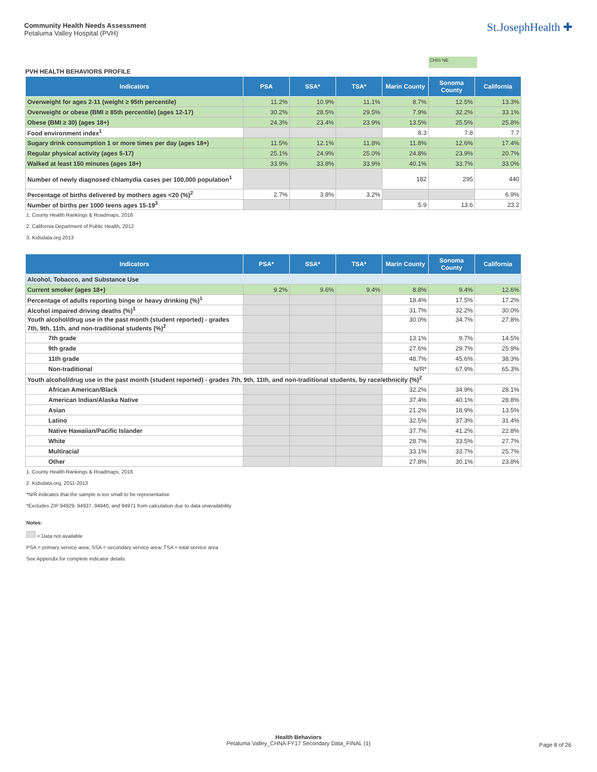Community Health Needs Assessment
Petaluma Valley Hospital (PVH)
St.JosephHealth ✚
CHIS NE
PVH HEALTH BEHAVIORS PROFILE
| Indicators | PSA | SSA* | TSA* | Marin County | Sonoma County | California |
| --- | --- | --- | --- | --- | --- | --- |
| Overweight for ages 2-11 (weight ≥ 95th percentile) | 11.2% | 10.9% | 11.1% | 8.7% | 12.5% | 13.3% |
| Overweight or obese (BMI ≥ 85th percentile) (ages 12-17) | 30.2% | 28.5% | 29.5% | 7.9% | 32.2% | 33.1% |
| Obese (BMI ≥ 30) (ages 18+) | 24.3% | 23.4% | 23.9% | 13.5% | 25.5% | 25.8% |
| Food environment index<sup>1</sup> | | | | 8.3 | 7.8 | 7.7 |
| Sugary drink consumption 1 or more times per day (ages 18+) | 11.5% | 12.1% | 11.8% | 11.8% | 12.6% | 17.4% |
| Regular physical activity (ages 5-17) | 25.1% | 24.9% | 25.0% | 24.8% | 23.9% | 20.7% |
| Walked at least 150 minutes (ages 18+) | 33.9% | 33.8% | 33.9% | 40.1% | 33.7% | 33.0% |
| Number of newly diagnosed chlamydia cases per 100,000 population<sup>1</sup> | | | | 182 | 295 | 440 |
| Percentage of births delivered by mothers ages <20 (%)<sup>2</sup> | 2.7% | 3.8% | 3.2% | | | 6.9% |
| Number of births per 1000 teens ages 15-19<sup>3</sup> | | | | 5.9 | 13.6 | 23.2 |
1. County Health Rankings & Roadmaps, 2016
2. California Department of Public Health, 2012
3. Kidsdata.org 2013
| Indicators | PSA* | SSA* | TSA* | Marin County | Sonoma County | California |
| --- | --- | --- | --- | --- | --- | --- |
| Alcohol, Tobacco, and Substance Use | | | | | | |
| Current smoker (ages 18+) | 9.2% | 9.6% | 9.4% | 8.8% | 9.4% | 12.6% |
| Percentage of adults reporting binge or heavy drinking (%)<sup>1</sup> | | | | 18.4% | 17.5% | 17.2% |
| Alcohol impaired driving deaths (%)<sup>1</sup> | | | | 31.7% | 32.2% | 30.0% |
| Youth alcohol/drug use in the past month (student reported) - grades 7th, 9th, 11th, and non-traditional students (%)<sup>2</sup> | | | | 30.0% | 34.7% | 27.8% |
| 7th grade | | | | 13.1% | 9.7% | 14.5% |
| 9th grade | | | | 27.6% | 29.7% | 25.9% |
| 11th grade | | | | 48.7% | 45.6% | 38.3% |
| Non-traditional | | | | N/R* | 67.9% | 65.3% |
| Youth alcohol/drug use in the past month (student reported) - grades 7th, 9th, 11th, and non-traditional students, by race/ethnicity (%)<sup>2</sup> | | | | | | |
| African American/Black | | | | 32.2% | 34.9% | 28.1% |
| American Indian/Alaska Native | | | | 37.4% | 40.1% | 28.8% |
| Asian | | | | 21.2% | 18.9% | 13.5% |
| Latino | | | | 32.5% | 37.3% | 31.4% |
| Native Hawaiian/Pacific Islander | | | | 37.7% | 41.2% | 22.8% |
| White | | | | 28.7% | 33.5% | 27.7% |
| Multiracial | | | | 33.1% | 33.7% | 25.7% |
| Other | | | | 27.8% | 30.1% | 23.8% |
1. County Health Rankings & Roadmaps, 2016
2. Kidsdata.org, 2011-2013
*N/R indicates that the sample is too small to be representative
*Excludes ZIP 94929, 94937, 94940, and 94971 from calculation due to data unavailability
Notes:
= Data not available
PSA = primary service area; SSA = secondary service area; TSA = total service area
See Appendix for complete indicator details
Health Behaviors
Petaluma Valley_CHNA FY17 Secondary Data_FINAL (1)
Page 8 of 26